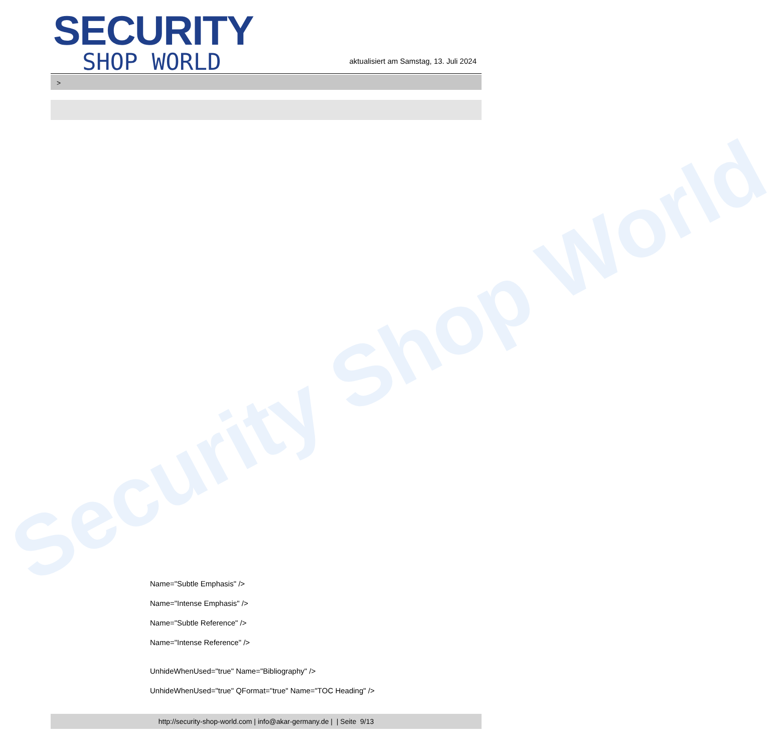Security Shop World
SECURITY
SHOP WORLD
aktualisiert am Samstag, 13. Juli 2024
>
Name="Subtle Emphasis" />
Name="Intense Emphasis" />
Name="Subtle Reference" />
Name="Intense Reference" />
UnhideWhenUsed="true" Name="Bibliography" />
UnhideWhenUsed="true" QFormat="true" Name="TOC Heading" />
http://security-shop-world.com | info@akar-germany.de | | Seite 9/13